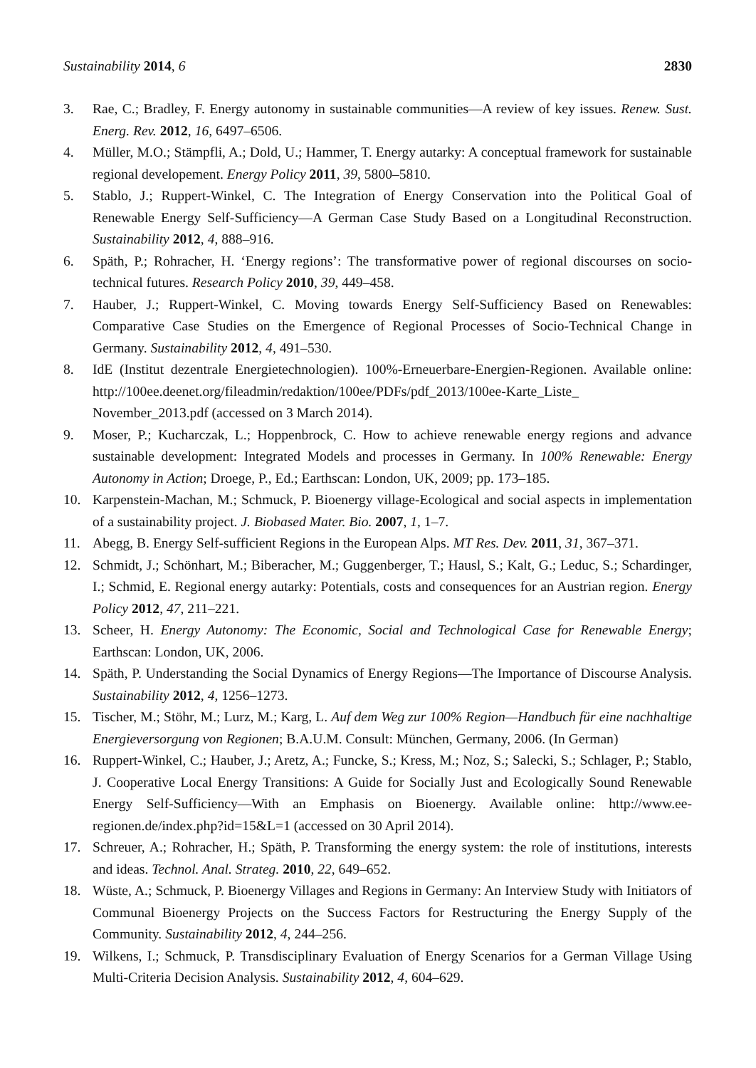Sustainability 2014, 6 2830
3. Rae, C.; Bradley, F. Energy autonomy in sustainable communities—A review of key issues. Renew. Sust. Energ. Rev. 2012, 16, 6497–6506.
4. Müller, M.O.; Stämpfli, A.; Dold, U.; Hammer, T. Energy autarky: A conceptual framework for sustainable regional developement. Energy Policy 2011, 39, 5800–5810.
5. Stablo, J.; Ruppert-Winkel, C. The Integration of Energy Conservation into the Political Goal of Renewable Energy Self-Sufficiency—A German Case Study Based on a Longitudinal Reconstruction. Sustainability 2012, 4, 888–916.
6. Späth, P.; Rohracher, H. ‘Energy regions’: The transformative power of regional discourses on socio-technical futures. Research Policy 2010, 39, 449–458.
7. Hauber, J.; Ruppert-Winkel, C. Moving towards Energy Self-Sufficiency Based on Renewables: Comparative Case Studies on the Emergence of Regional Processes of Socio-Technical Change in Germany. Sustainability 2012, 4, 491–530.
8. IdE (Institut dezentrale Energietechnologien). 100%-Erneuerbare-Energien-Regionen. Available online: http://100ee.deenet.org/fileadmin/redaktion/100ee/PDFs/pdf_2013/100ee-Karte_Liste_ November_2013.pdf (accessed on 3 March 2014).
9. Moser, P.; Kucharczak, L.; Hoppenbrock, C. How to achieve renewable energy regions and advance sustainable development: Integrated Models and processes in Germany. In 100% Renewable: Energy Autonomy in Action; Droege, P., Ed.; Earthscan: London, UK, 2009; pp. 173–185.
10. Karpenstein-Machan, M.; Schmuck, P. Bioenergy village-Ecological and social aspects in implementation of a sustainability project. J. Biobased Mater. Bio. 2007, 1, 1–7.
11. Abegg, B. Energy Self-sufficient Regions in the European Alps. MT Res. Dev. 2011, 31, 367–371.
12. Schmidt, J.; Schönhart, M.; Biberacher, M.; Guggenberger, T.; Hausl, S.; Kalt, G.; Leduc, S.; Schardinger, I.; Schmid, E. Regional energy autarky: Potentials, costs and consequences for an Austrian region. Energy Policy 2012, 47, 211–221.
13. Scheer, H. Energy Autonomy: The Economic, Social and Technological Case for Renewable Energy; Earthscan: London, UK, 2006.
14. Späth, P. Understanding the Social Dynamics of Energy Regions—The Importance of Discourse Analysis. Sustainability 2012, 4, 1256–1273.
15. Tischer, M.; Stöhr, M.; Lurz, M.; Karg, L. Auf dem Weg zur 100% Region—Handbuch für eine nachhaltige Energieversorgung von Regionen; B.A.U.M. Consult: München, Germany, 2006. (In German)
16. Ruppert-Winkel, C.; Hauber, J.; Aretz, A.; Funcke, S.; Kress, M.; Noz, S.; Salecki, S.; Schlager, P.; Stablo, J. Cooperative Local Energy Transitions: A Guide for Socially Just and Ecologically Sound Renewable Energy Self-Sufficiency—With an Emphasis on Bioenergy. Available online: http://www.ee-regionen.de/index.php?id=15&L=1 (accessed on 30 April 2014).
17. Schreuer, A.; Rohracher, H.; Späth, P. Transforming the energy system: the role of institutions, interests and ideas. Technol. Anal. Strateg. 2010, 22, 649–652.
18. Wüste, A.; Schmuck, P. Bioenergy Villages and Regions in Germany: An Interview Study with Initiators of Communal Bioenergy Projects on the Success Factors for Restructuring the Energy Supply of the Community. Sustainability 2012, 4, 244–256.
19. Wilkens, I.; Schmuck, P. Transdisciplinary Evaluation of Energy Scenarios for a German Village Using Multi-Criteria Decision Analysis. Sustainability 2012, 4, 604–629.